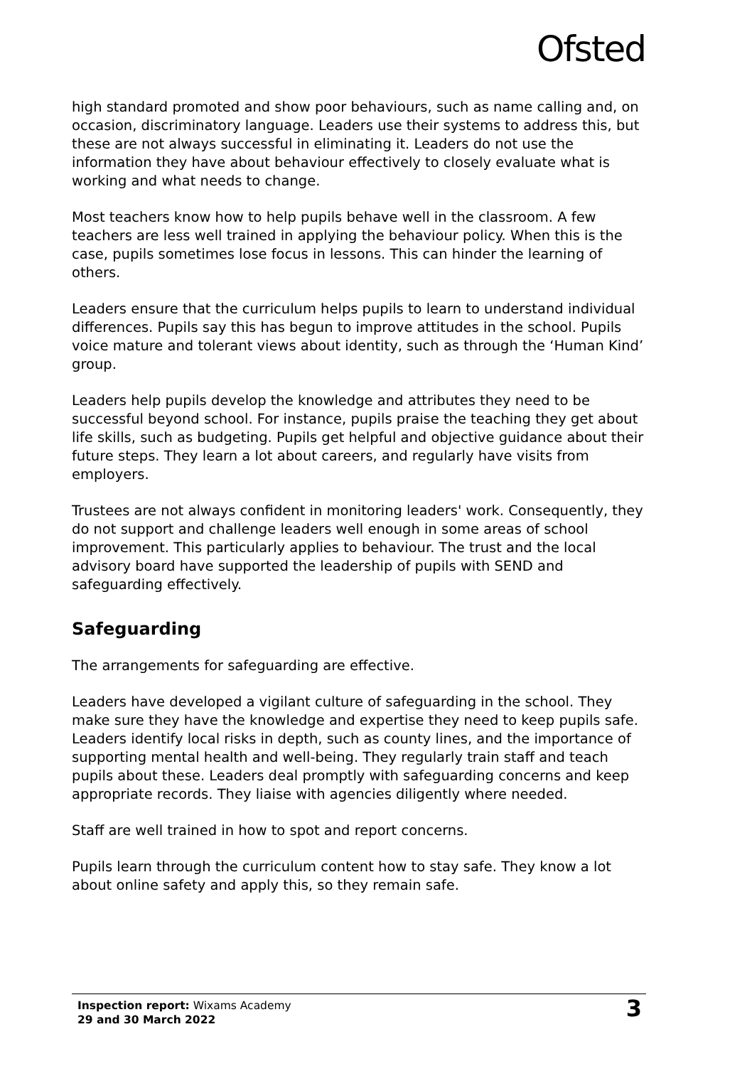Ofsted
high standard promoted and show poor behaviours, such as name calling and, on occasion, discriminatory language. Leaders use their systems to address this, but these are not always successful in eliminating it. Leaders do not use the information they have about behaviour effectively to closely evaluate what is working and what needs to change.
Most teachers know how to help pupils behave well in the classroom. A few teachers are less well trained in applying the behaviour policy. When this is the case, pupils sometimes lose focus in lessons. This can hinder the learning of others.
Leaders ensure that the curriculum helps pupils to learn to understand individual differences. Pupils say this has begun to improve attitudes in the school. Pupils voice mature and tolerant views about identity, such as through the ‘Human Kind’ group.
Leaders help pupils develop the knowledge and attributes they need to be successful beyond school. For instance, pupils praise the teaching they get about life skills, such as budgeting. Pupils get helpful and objective guidance about their future steps. They learn a lot about careers, and regularly have visits from employers.
Trustees are not always confident in monitoring leaders' work. Consequently, they do not support and challenge leaders well enough in some areas of school improvement. This particularly applies to behaviour. The trust and the local advisory board have supported the leadership of pupils with SEND and safeguarding effectively.
Safeguarding
The arrangements for safeguarding are effective.
Leaders have developed a vigilant culture of safeguarding in the school. They make sure they have the knowledge and expertise they need to keep pupils safe. Leaders identify local risks in depth, such as county lines, and the importance of supporting mental health and well-being. They regularly train staff and teach pupils about these. Leaders deal promptly with safeguarding concerns and keep appropriate records. They liaise with agencies diligently where needed.
Staff are well trained in how to spot and report concerns.
Pupils learn through the curriculum content how to stay safe. They know a lot about online safety and apply this, so they remain safe.
Inspection report: Wixams Academy
29 and 30 March 2022
3